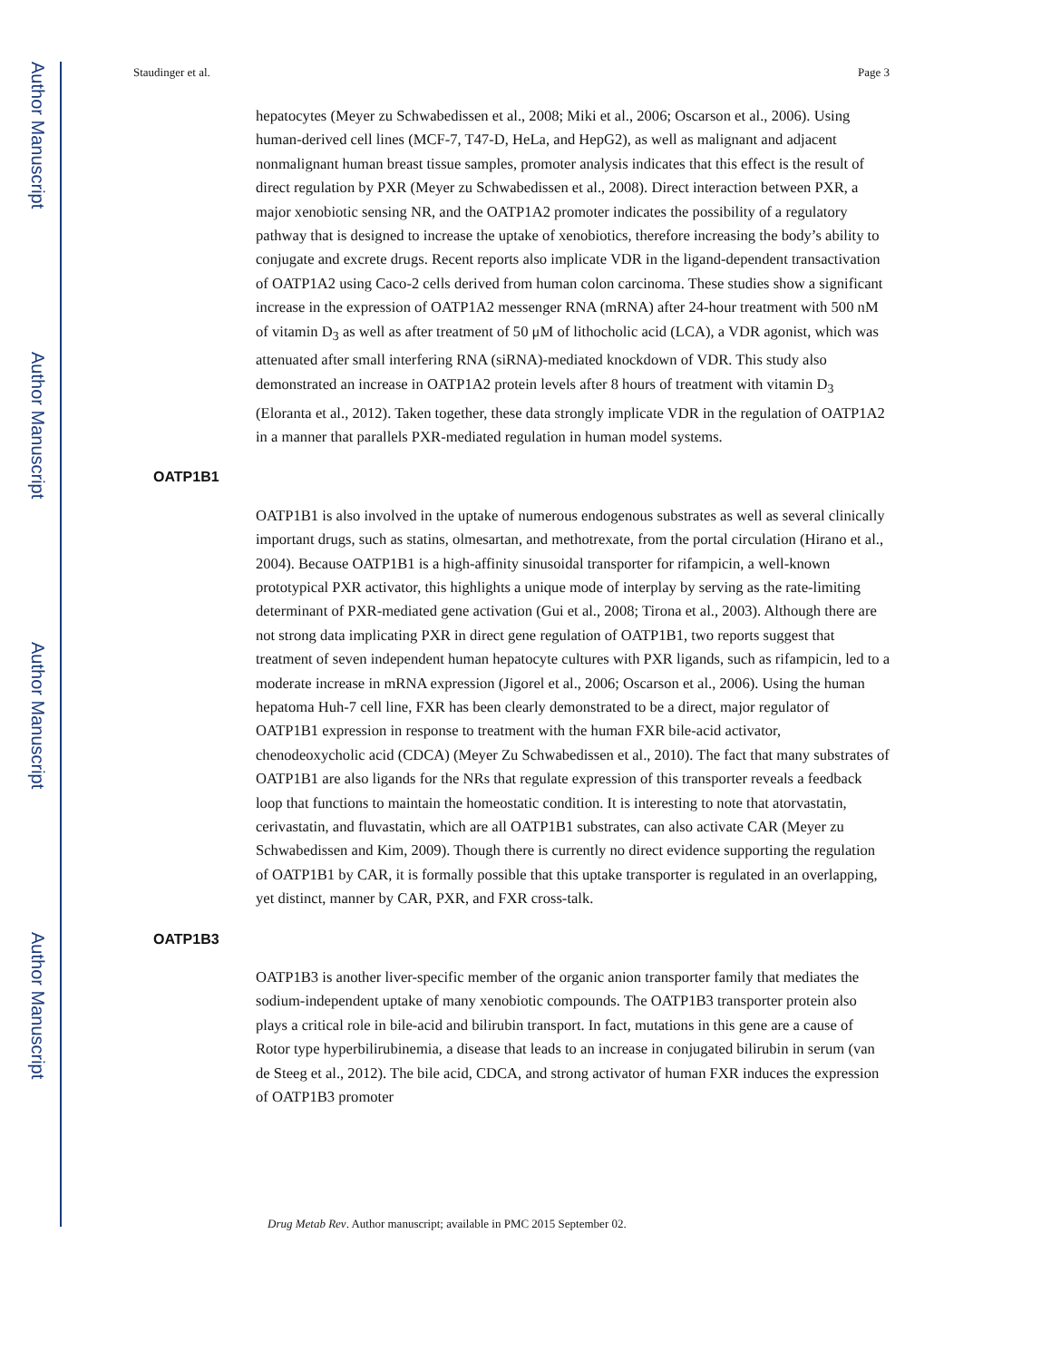Author Manuscript
Author Manuscript
Author Manuscript
Author Manuscript
Staudinger et al. Page 3
hepatocytes (Meyer zu Schwabedissen et al., 2008; Miki et al., 2006; Oscarson et al., 2006). Using human-derived cell lines (MCF-7, T47-D, HeLa, and HepG2), as well as malignant and adjacent nonmalignant human breast tissue samples, promoter analysis indicates that this effect is the result of direct regulation by PXR (Meyer zu Schwabedissen et al., 2008). Direct interaction between PXR, a major xenobiotic sensing NR, and the OATP1A2 promoter indicates the possibility of a regulatory pathway that is designed to increase the uptake of xenobiotics, therefore increasing the body’s ability to conjugate and excrete drugs. Recent reports also implicate VDR in the ligand-dependent transactivation of OATP1A2 using Caco-2 cells derived from human colon carcinoma. These studies show a significant increase in the expression of OATP1A2 messenger RNA (mRNA) after 24-hour treatment with 500 nM of vitamin D<sub>3</sub> as well as after treatment of 50 μM of lithocholic acid (LCA), a VDR agonist, which was attenuated after small interfering RNA (siRNA)-mediated knockdown of VDR. This study also demonstrated an increase in OATP1A2 protein levels after 8 hours of treatment with vitamin D<sub>3</sub> (Eloranta et al., 2012). Taken together, these data strongly implicate VDR in the regulation of OATP1A2 in a manner that parallels PXR-mediated regulation in human model systems.
OATP1B1
OATP1B1 is also involved in the uptake of numerous endogenous substrates as well as several clinically important drugs, such as statins, olmesartan, and methotrexate, from the portal circulation (Hirano et al., 2004). Because OATP1B1 is a high-affinity sinusoidal transporter for rifampicin, a well-known prototypical PXR activator, this highlights a unique mode of interplay by serving as the rate-limiting determinant of PXR-mediated gene activation (Gui et al., 2008; Tirona et al., 2003). Although there are not strong data implicating PXR in direct gene regulation of OATP1B1, two reports suggest that treatment of seven independent human hepatocyte cultures with PXR ligands, such as rifampicin, led to a moderate increase in mRNA expression (Jigorel et al., 2006; Oscarson et al., 2006). Using the human hepatoma Huh-7 cell line, FXR has been clearly demonstrated to be a direct, major regulator of OATP1B1 expression in response to treatment with the human FXR bile-acid activator, chenodeoxycholic acid (CDCA) (Meyer Zu Schwabedissen et al., 2010). The fact that many substrates of OATP1B1 are also ligands for the NRs that regulate expression of this transporter reveals a feedback loop that functions to maintain the homeostatic condition. It is interesting to note that atorvastatin, cerivastatin, and fluvastatin, which are all OATP1B1 substrates, can also activate CAR (Meyer zu Schwabedissen and Kim, 2009). Though there is currently no direct evidence supporting the regulation of OATP1B1 by CAR, it is formally possible that this uptake transporter is regulated in an overlapping, yet distinct, manner by CAR, PXR, and FXR cross-talk.
OATP1B3
OATP1B3 is another liver-specific member of the organic anion transporter family that mediates the sodium-independent uptake of many xenobiotic compounds. The OATP1B3 transporter protein also plays a critical role in bile-acid and bilirubin transport. In fact, mutations in this gene are a cause of Rotor type hyperbilirubinemia, a disease that leads to an increase in conjugated bilirubin in serum (van de Steeg et al., 2012). The bile acid, CDCA, and strong activator of human FXR induces the expression of OATP1B3 promoter
Drug Metab Rev. Author manuscript; available in PMC 2015 September 02.